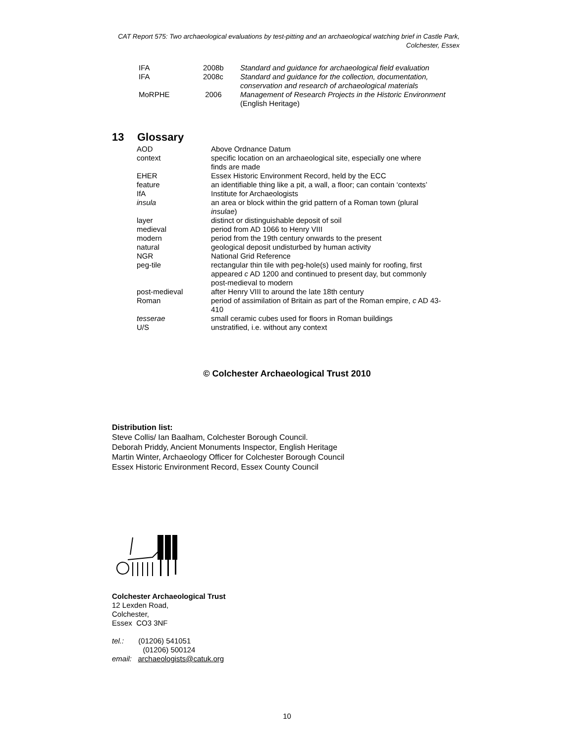CAT Report 575: Two archaeological evaluations by test-pitting and an archaeological watching brief in Castle Park, Colchester, Essex
| IFA | 2008b | Standard and guidance for archaeological field evaluation |
| IFA | 2008c | Standard and guidance for the collection, documentation, conservation and research of archaeological materials |
| MoRPHE | 2006 | Management of Research Projects in the Historic Environment (English Heritage) |
13 Glossary
| AOD | Above Ordnance Datum |
| context | specific location on an archaeological site, especially one where finds are made |
| EHER | Essex Historic Environment Record, held by the ECC |
| feature | an identifiable thing like a pit, a wall, a floor; can contain ‘contexts’ |
| IfA | Institute for Archaeologists |
| insula | an area or block within the grid pattern of a Roman town (plural insulae ) |
| layer | distinct or distinguishable deposit of soil |
| medieval | period from AD 1066 to Henry VIII |
| modern | period from the 19th century onwards to the present |
| natural | geological deposit undisturbed by human activity |
| NGR | National Grid Reference |
| peg-tile | rectangular thin tile with peg-hole(s) used mainly for roofing, first appeared c AD 1200 and continued to present day, but commonly post-medieval to modern |
| post-medieval | after Henry VIII to around the late 18th century |
| Roman | period of assimilation of Britain as part of the Roman empire, c AD 43- 410 |
| tesserae | small ceramic cubes used for floors in Roman buildings |
| U/S | unstratified, i.e. without any context |
© Colchester Archaeological Trust 2010
Distribution list:
Steve Collis/ Ian Baalham, Colchester Borough Council.
Deborah Priddy, Ancient Monuments Inspector, English Heritage
Martin Winter, Archaeology Officer for Colchester Borough Council
Essex Historic Environment Record, Essex County Council
Colchester Archaeological Trust
12 Lexden Road,
Colchester,
Essex CO3 3NF
tel.: (01206) 541051
(01206) 500124
email: archaeologists@catuk.org
10